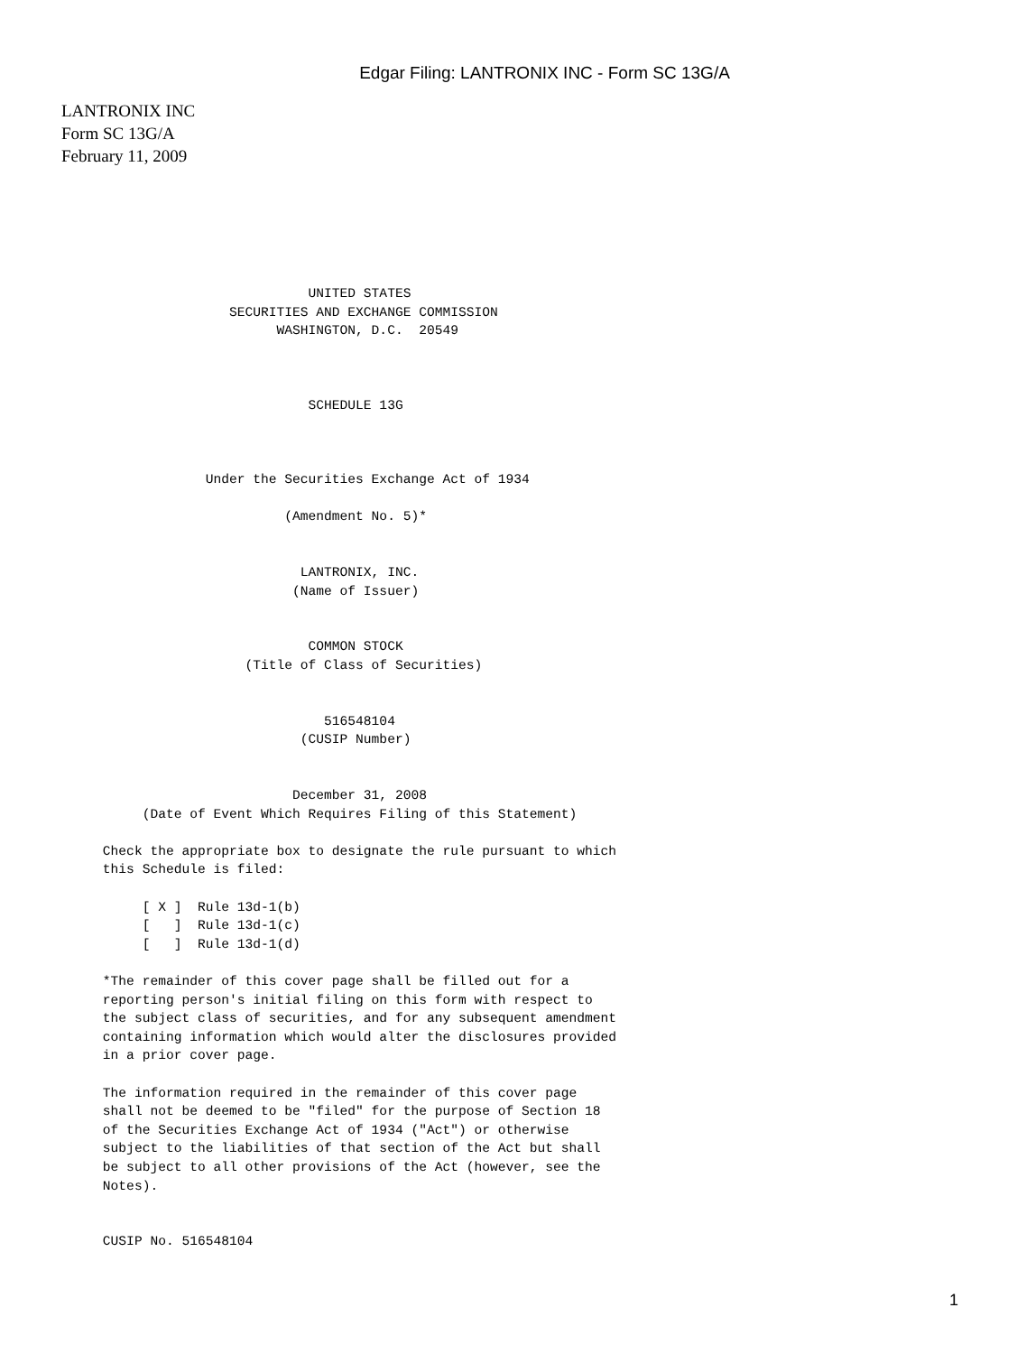Edgar Filing: LANTRONIX INC - Form SC 13G/A
LANTRONIX INC
Form SC 13G/A
February 11, 2009
                                       UNITED STATES
                             SECURITIES AND EXCHANGE COMMISSION
                                   WASHINGTON, D.C.  20549



                                       SCHEDULE 13G



                          Under the Securities Exchange Act of 1934

                                    (Amendment No. 5)*


                                      LANTRONIX, INC.
                                     (Name of Issuer)


                                       COMMON STOCK
                               (Title of Class of Securities)


                                         516548104
                                      (CUSIP Number)


                                     December 31, 2008
                  (Date of Event Which Requires Filing of this Statement)

             Check the appropriate box to designate the rule pursuant to which
             this Schedule is filed:

                  [ X ]  Rule 13d-1(b)
                  [   ]  Rule 13d-1(c)
                  [   ]  Rule 13d-1(d)

             *The remainder of this cover page shall be filled out for a
             reporting person's initial filing on this form with respect to
             the subject class of securities, and for any subsequent amendment
             containing information which would alter the disclosures provided
             in a prior cover page.

             The information required in the remainder of this cover page
             shall not be deemed to be "filed" for the purpose of Section 18
             of the Securities Exchange Act of 1934 ("Act") or otherwise
             subject to the liabilities of that section of the Act but shall
             be subject to all other provisions of the Act (however, see the
             Notes).


             CUSIP No. 516548104
1